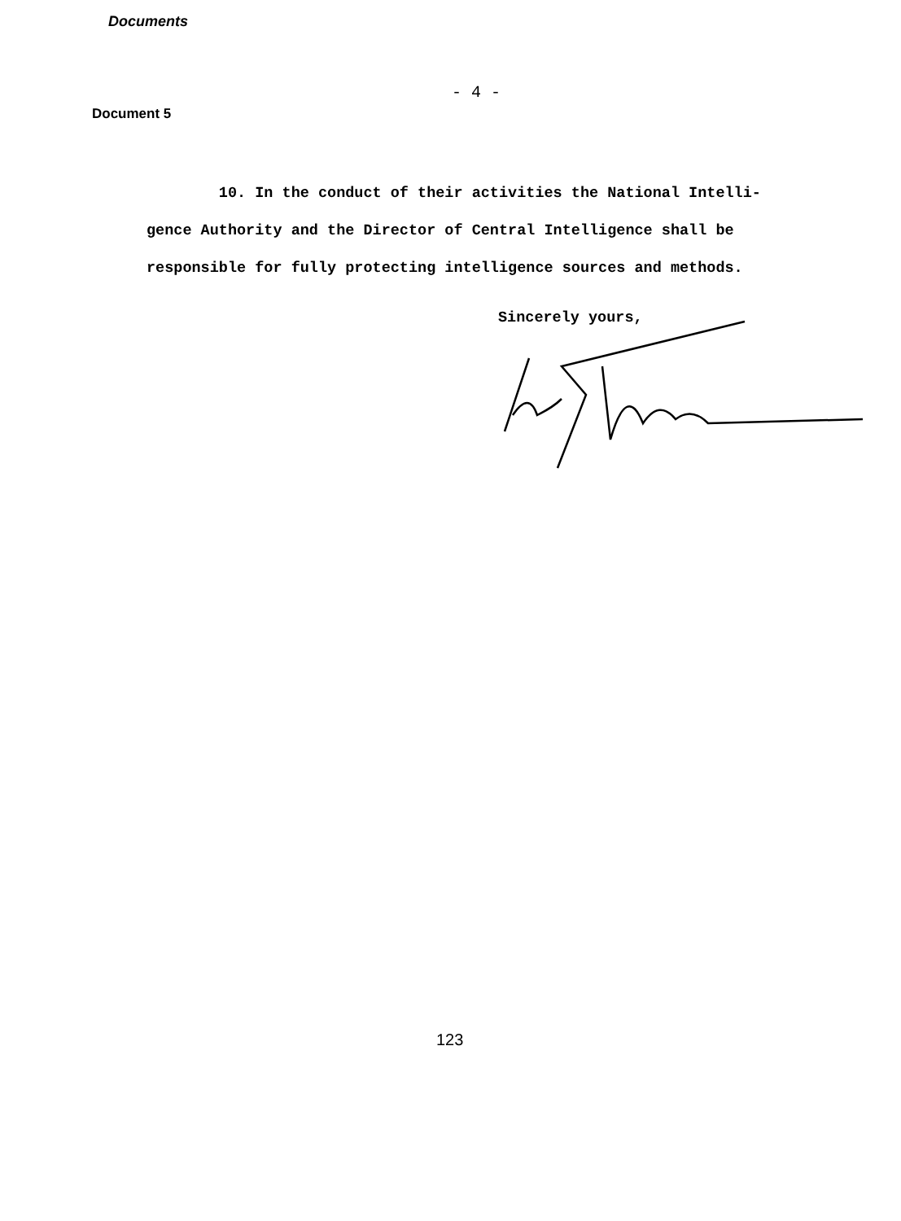Documents
- 4 -
Document 5
10. In the conduct of their activities the National Intelli-gence Authority and the Director of Central Intelligence shall be responsible for fully protecting intelligence sources and methods.
Sincerely yours,
123